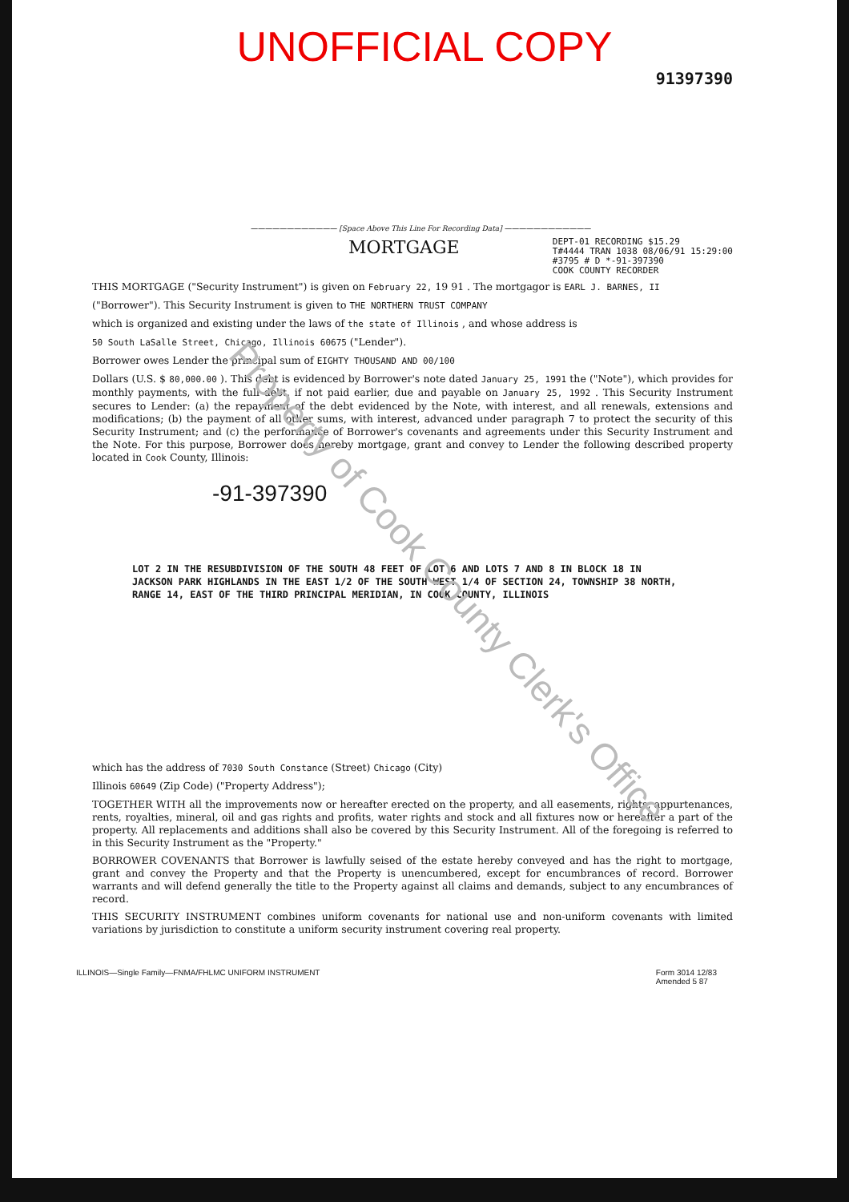UNOFFICIAL COPY
91397390
———————————— [Space Above This Line For Recording Data] ————————————
MORTGAGE
DEPT-01 RECORDING $15.29
T#4444 TRAN 1038 08/06/91 15:29:00
#3795 # D *-91-397390
COOK COUNTY RECORDER
THIS MORTGAGE ("Security Instrument") is given on February 22, 19 91 . The mortgagor is EARL J. BARNES, II
("Borrower"). This Security Instrument is given to THE NORTHERN TRUST COMPANY
which is organized and existing under the laws of the state of Illinois , and whose address is
50 South LaSalle Street, Chicago, Illinois 60675 ("Lender").
Borrower owes Lender the principal sum of EIGHTY THOUSAND AND 00/100
Dollars (U.S. $ 80,000.00 ). This debt is evidenced by Borrower's note dated January 25, 1991 the ("Note"), which provides for monthly payments, with the full debt, if not paid earlier, due and payable on January 25, 1992 . This Security Instrument secures to Lender: (a) the repayment of the debt evidenced by the Note, with interest, and all renewals, extensions and modifications; (b) the payment of all other sums, with interest, advanced under paragraph 7 to protect the security of this Security Instrument; and (c) the performance of Borrower's covenants and agreements under this Security Instrument and the Note. For this purpose, Borrower does hereby mortgage, grant and convey to Lender the following described property located in Cook County, Illinois:
-91-397390
LOT 2 IN THE RESUBDIVISION OF THE SOUTH 48 FEET OF LOT 6 AND LOTS 7 AND 8 IN BLOCK 18 IN JACKSON PARK HIGHLANDS IN THE EAST 1/2 OF THE SOUTH WEST 1/4 OF SECTION 24, TOWNSHIP 38 NORTH, RANGE 14, EAST OF THE THIRD PRINCIPAL MERIDIAN, IN COOK COUNTY, ILLINOIS
which has the address of 7030 South Constance (Street) Chicago (City)
Illinois 60649 (Zip Code) ("Property Address");
TOGETHER WITH all the improvements now or hereafter erected on the property, and all easements, rights, appurtenances, rents, royalties, mineral, oil and gas rights and profits, water rights and stock and all fixtures now or hereafter a part of the property. All replacements and additions shall also be covered by this Security Instrument. All of the foregoing is referred to in this Security Instrument as the "Property."
BORROWER COVENANTS that Borrower is lawfully seised of the estate hereby conveyed and has the right to mortgage, grant and convey the Property and that the Property is unencumbered, except for encumbrances of record. Borrower warrants and will defend generally the title to the Property against all claims and demands, subject to any encumbrances of record.
THIS SECURITY INSTRUMENT combines uniform covenants for national use and non-uniform covenants with limited variations by jurisdiction to constitute a uniform security instrument covering real property.
ILLINOIS—Single Family—FNMA/FHLMC UNIFORM INSTRUMENT Form 3014 12/83
Amended 5 87
Property of Cook County Clerk's Office